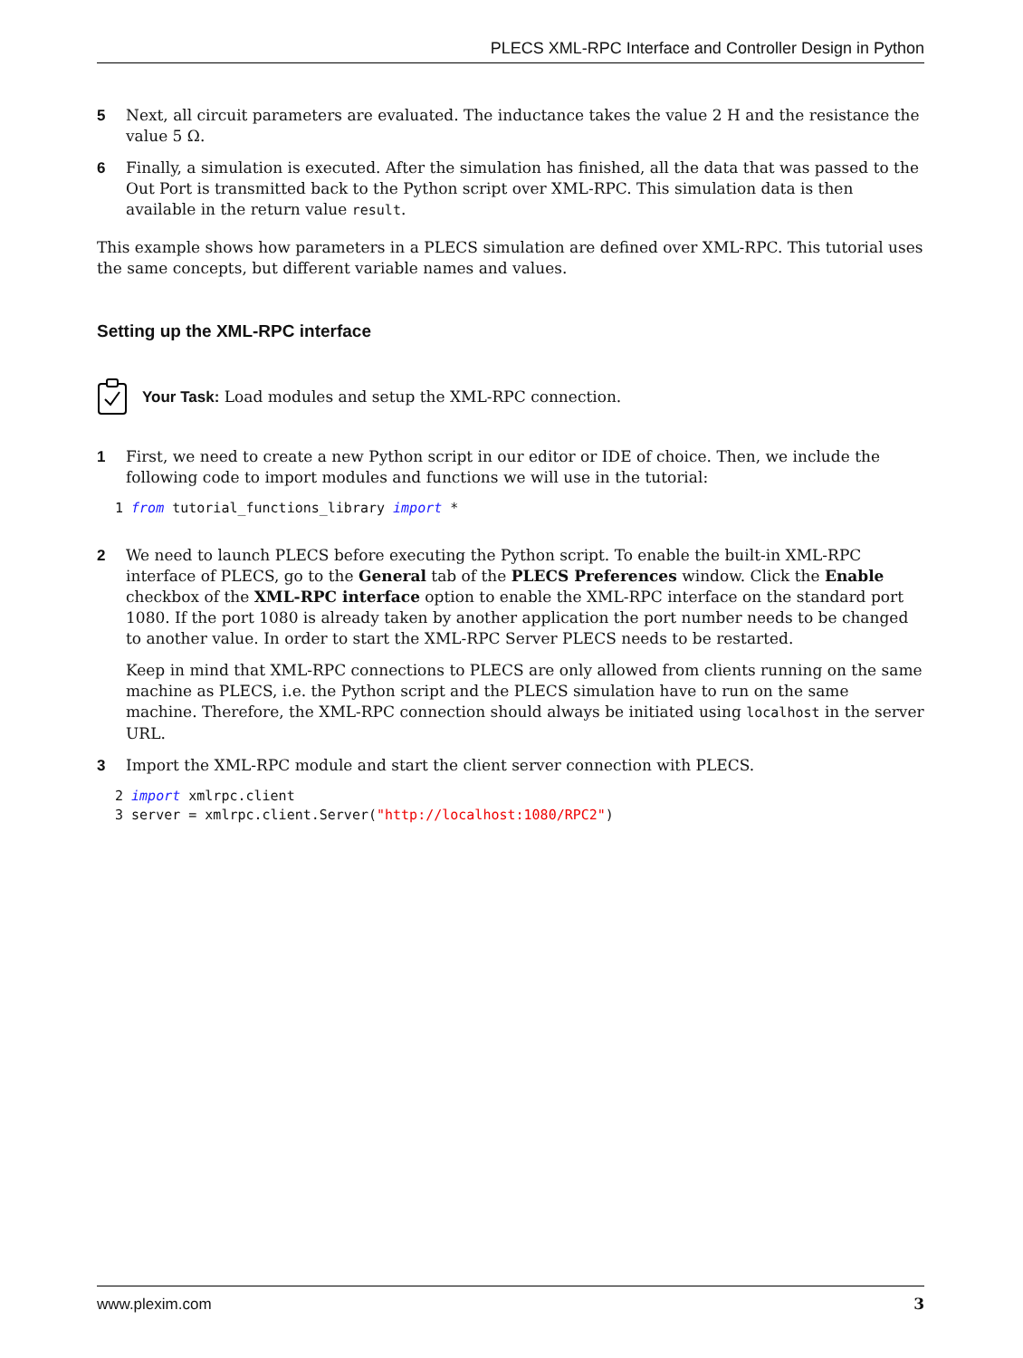PLECS XML-RPC Interface and Controller Design in Python
5 Next, all circuit parameters are evaluated. The inductance takes the value 2 H and the resistance the value 5 Ω.
6 Finally, a simulation is executed. After the simulation has finished, all the data that was passed to the Out Port is transmitted back to the Python script over XML-RPC. This simulation data is then available in the return value result.
This example shows how parameters in a PLECS simulation are defined over XML-RPC. This tutorial uses the same concepts, but different variable names and values.
Setting up the XML-RPC interface
Your Task: Load modules and setup the XML-RPC connection.
1 First, we need to create a new Python script in our editor or IDE of choice. Then, we include the following code to import modules and functions we will use in the tutorial:
1 from tutorial_functions_library import *
2 We need to launch PLECS before executing the Python script. To enable the built-in XML-RPC interface of PLECS, go to the General tab of the PLECS Preferences window. Click the Enable checkbox of the XML-RPC interface option to enable the XML-RPC interface on the standard port 1080. If the port 1080 is already taken by another application the port number needs to be changed to another value. In order to start the XML-RPC Server PLECS needs to be restarted.
Keep in mind that XML-RPC connections to PLECS are only allowed from clients running on the same machine as PLECS, i.e. the Python script and the PLECS simulation have to run on the same machine. Therefore, the XML-RPC connection should always be initiated using localhost in the server URL.
3 Import the XML-RPC module and start the client server connection with PLECS.
2 import xmlrpc.client 3 server = xmlrpc.client.Server("http://localhost:1080/RPC2")
www.plexim.com 3